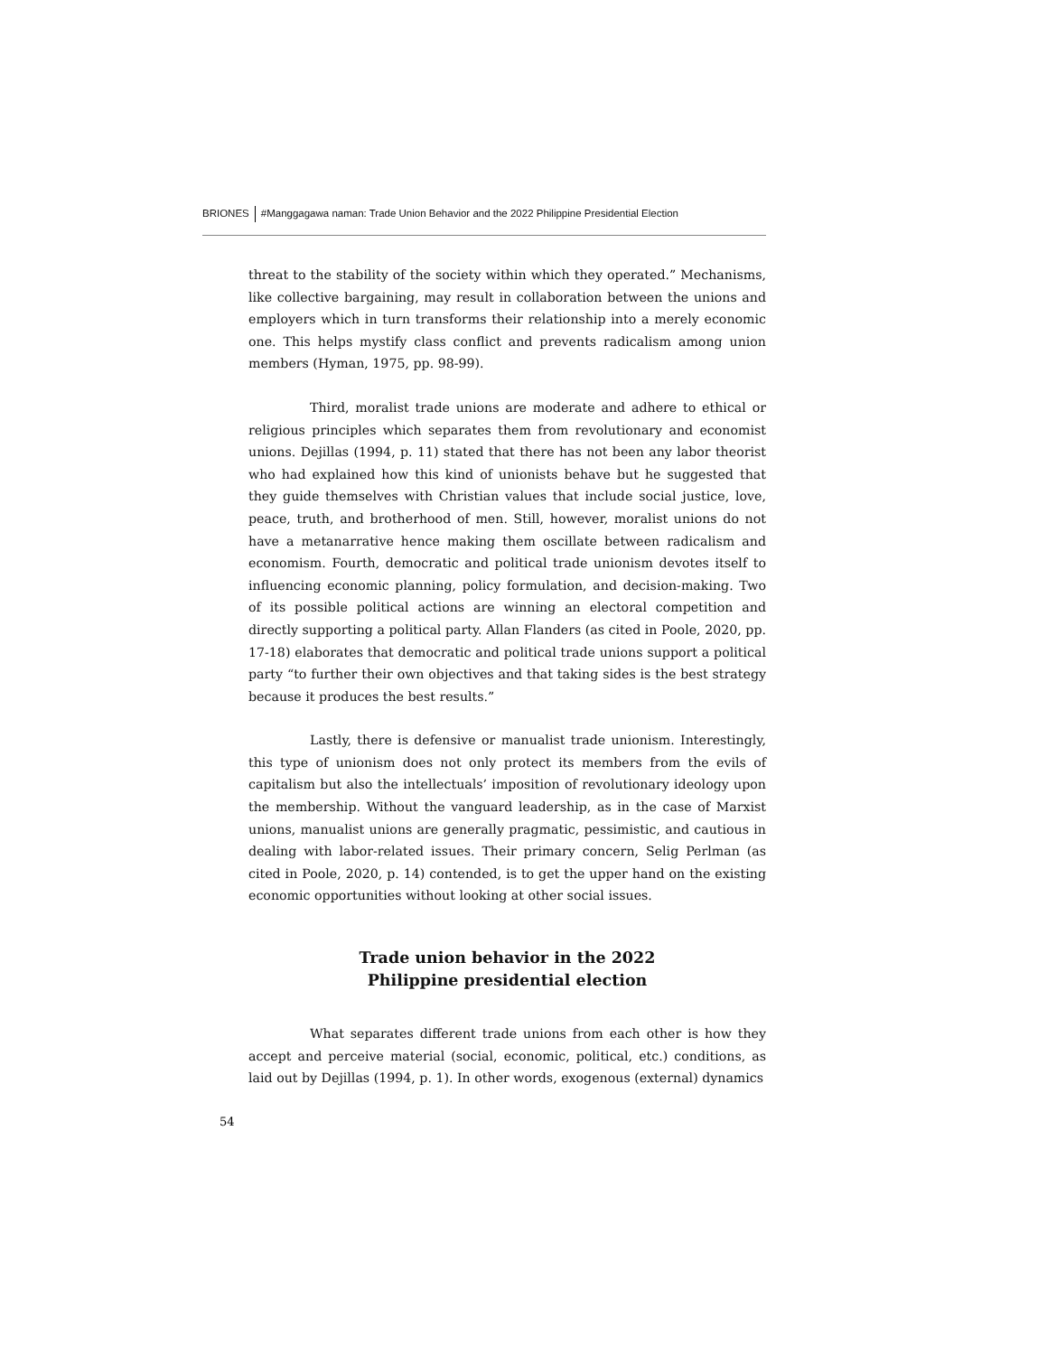BRIONES #Manggagawa naman: Trade Union Behavior and the 2022 Philippine Presidential Election
threat to the stability of the society within which they operated.” Mechanisms, like collective bargaining, may result in collaboration between the unions and employers which in turn transforms their relationship into a merely economic one. This helps mystify class conflict and prevents radicalism among union members (Hyman, 1975, pp. 98-99).
Third, moralist trade unions are moderate and adhere to ethical or religious principles which separates them from revolutionary and economist unions. Dejillas (1994, p. 11) stated that there has not been any labor theorist who had explained how this kind of unionists behave but he suggested that they guide themselves with Christian values that include social justice, love, peace, truth, and brotherhood of men. Still, however, moralist unions do not have a metanarrative hence making them oscillate between radicalism and economism. Fourth, democratic and political trade unionism devotes itself to influencing economic planning, policy formulation, and decision-making. Two of its possible political actions are winning an electoral competition and directly supporting a political party. Allan Flanders (as cited in Poole, 2020, pp. 17-18) elaborates that democratic and political trade unions support a political party “to further their own objectives and that taking sides is the best strategy because it produces the best results.”
Lastly, there is defensive or manualist trade unionism. Interestingly, this type of unionism does not only protect its members from the evils of capitalism but also the intellectuals’ imposition of revolutionary ideology upon the membership. Without the vanguard leadership, as in the case of Marxist unions, manualist unions are generally pragmatic, pessimistic, and cautious in dealing with labor-related issues. Their primary concern, Selig Perlman (as cited in Poole, 2020, p. 14) contended, is to get the upper hand on the existing economic opportunities without looking at other social issues.
Trade union behavior in the 2022
Philippine presidential election
What separates different trade unions from each other is how they accept and perceive material (social, economic, political, etc.) conditions, as laid out by Dejillas (1994, p. 1). In other words, exogenous (external) dynamics
54